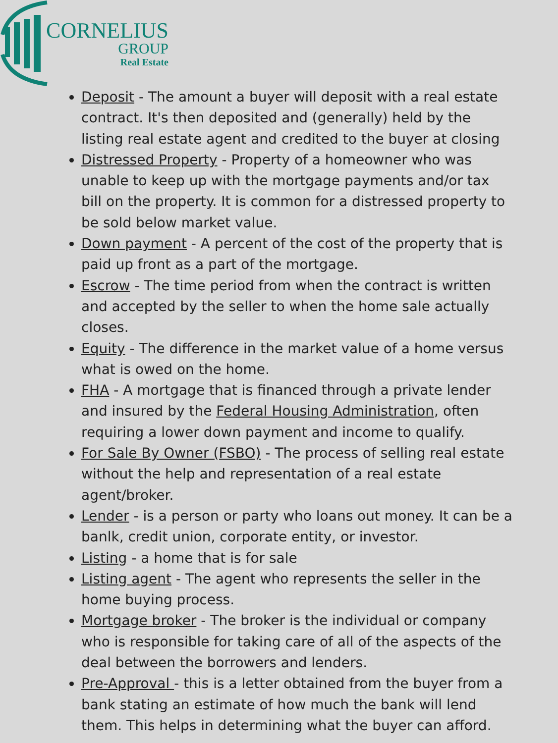CORNELIUS
GROUP
Real Estate
Deposit - The amount a buyer will deposit with a real estate contract. It's then deposited and (generally) held by the listing real estate agent and credited to the buyer at closing
Distressed Property - Property of a homeowner who was unable to keep up with the mortgage payments and/or tax bill on the property. It is common for a distressed property to be sold below market value.
Down payment - A percent of the cost of the property that is paid up front as a part of the mortgage.
Escrow - The time period from when the contract is written and accepted by the seller to when the home sale actually closes.
Equity - The difference in the market value of a home versus what is owed on the home.
FHA - A mortgage that is financed through a private lender and insured by the Federal Housing Administration, often requiring a lower down payment and income to qualify.
For Sale By Owner (FSBO) - The process of selling real estate without the help and representation of a real estate agent/broker.
Lender - is a person or party who loans out money. It can be a banlk, credit union, corporate entity, or investor.
Listing - a home that is for sale
Listing agent - The agent who represents the seller in the home buying process.
Mortgage broker - The broker is the individual or company who is responsible for taking care of all of the aspects of the deal between the borrowers and lenders.
Pre-Approval - this is a letter obtained from the buyer from a bank stating an estimate of how much the bank will lend them. This helps in determining what the buyer can afford.